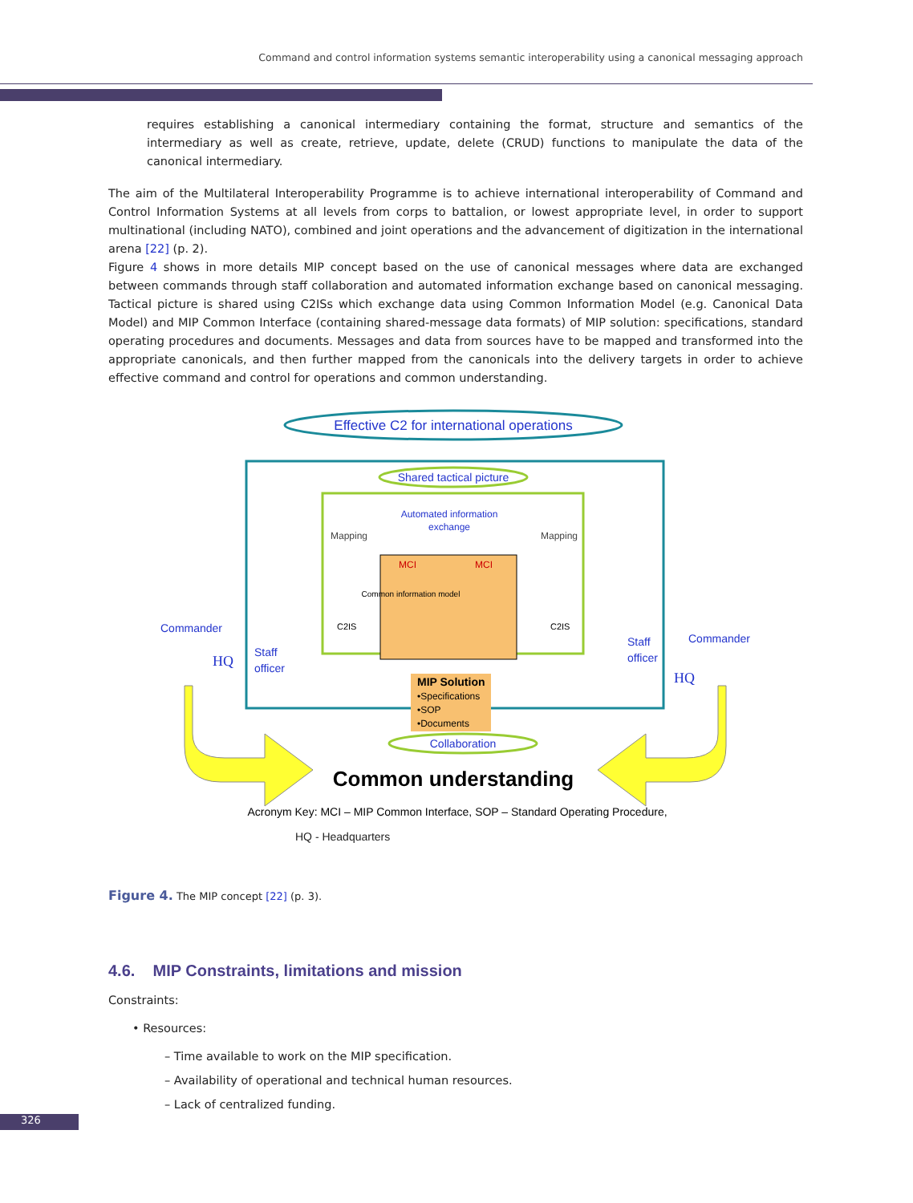Command and control information systems semantic interoperability using a canonical messaging approach
requires establishing a canonical intermediary containing the format, structure and semantics of the intermediary as well as create, retrieve, update, delete (CRUD) functions to manipulate the data of the canonical intermediary.
The aim of the Multilateral Interoperability Programme is to achieve international interoperability of Command and Control Information Systems at all levels from corps to battalion, or lowest appropriate level, in order to support multinational (including NATO), combined and joint operations and the advancement of digitization in the international arena [22] (p. 2).
Figure 4 shows in more details MIP concept based on the use of canonical messages where data are exchanged between commands through staff collaboration and automated information exchange based on canonical messaging. Tactical picture is shared using C2ISs which exchange data using Common Information Model (e.g. Canonical Data Model) and MIP Common Interface (containing shared-message data formats) of MIP solution: specifications, standard operating procedures and documents. Messages and data from sources have to be mapped and transformed into the appropriate canonicals, and then further mapped from the canonicals into the delivery targets in order to achieve effective command and control for operations and common understanding.
Effective C2 for international operations
Shared tactical picture
Automated information
exchange
Mapping
Mapping
MCI
MCI
Common information model
C2IS
C2IS
Commander
Staff
officer
HQ
Staff
officer
Commander
HQ
MIP Solution
•Specifications
•SOP
•Documents
Collaboration
Common understanding
Acronym Key: MCI – MIP Common Interface, SOP – Standard Operating Procedure,
HQ - Headquarters
Figure 4. The MIP concept [22] (p. 3).
4.6. MIP Constraints, limitations and mission
Constraints:
• Resources:
– Time available to work on the MIP specification.
– Availability of operational and technical human resources.
– Lack of centralized funding.
326